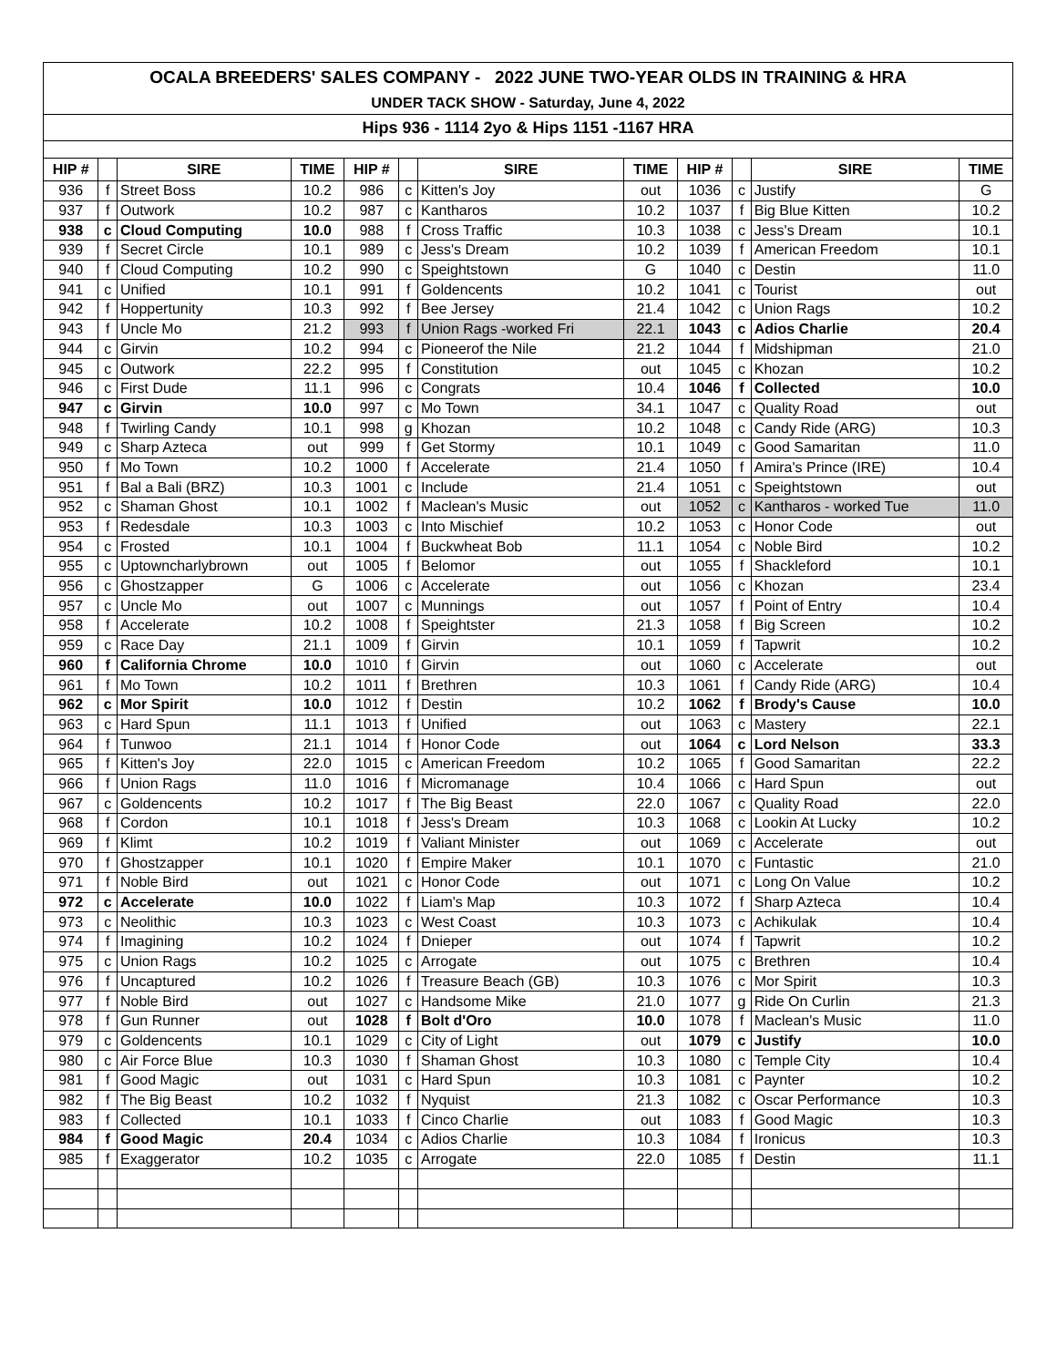| OCALA BREEDERS' SALES COMPANY - 2022 JUNE TWO-YEAR OLDS IN TRAINING & HRA | | | | | | | | | | | |
| UNDER TACK SHOW - Saturday, June 4, 2022 | | | | | | | | | | | |
| Hips 936 - 1114 2yo & Hips 1151 -1167 HRA | | | | | | | | | | | |
| HIP # | | SIRE | TIME | HIP # | | SIRE | TIME | HIP # | | SIRE | TIME |
| 936 | f | Street Boss | 10.2 | 986 | c | Kitten's Joy | out | 1036 | c | Justify | G |
| 937 | f | Outwork | 10.2 | 987 | c | Kantharos | 10.2 | 1037 | f | Big Blue Kitten | 10.2 |
| 938 | c | Cloud Computing | 10.0 | 988 | f | Cross Traffic | 10.3 | 1038 | c | Jess's Dream | 10.1 |
| 939 | f | Secret Circle | 10.1 | 989 | c | Jess's Dream | 10.2 | 1039 | f | American Freedom | 10.1 |
| 940 | f | Cloud Computing | 10.2 | 990 | c | Speightstown | G | 1040 | c | Destin | 11.0 |
| 941 | c | Unified | 10.1 | 991 | f | Goldencents | 10.2 | 1041 | c | Tourist | out |
| 942 | f | Hoppertunity | 10.3 | 992 | f | Bee Jersey | 21.4 | 1042 | c | Union Rags | 10.2 |
| 943 | f | Uncle Mo | 21.2 | 993 | f | Union Rags -worked Fri | 22.1 | 1043 | c | Adios Charlie | 20.4 |
| 944 | c | Girvin | 10.2 | 994 | c | Pioneerof the Nile | 21.2 | 1044 | f | Midshipman | 21.0 |
| 945 | c | Outwork | 22.2 | 995 | f | Constitution | out | 1045 | c | Khozan | 10.2 |
| 946 | c | First Dude | 11.1 | 996 | c | Congrats | 10.4 | 1046 | f | Collected | 10.0 |
| 947 | c | Girvin | 10.0 | 997 | c | Mo Town | 34.1 | 1047 | c | Quality Road | out |
| 948 | f | Twirling Candy | 10.1 | 998 | g | Khozan | 10.2 | 1048 | c | Candy Ride (ARG) | 10.3 |
| 949 | c | Sharp Azteca | out | 999 | f | Get Stormy | 10.1 | 1049 | c | Good Samaritan | 11.0 |
| 950 | f | Mo Town | 10.2 | 1000 | f | Accelerate | 21.4 | 1050 | f | Amira's Prince (IRE) | 10.4 |
| 951 | f | Bal a Bali (BRZ) | 10.3 | 1001 | c | Include | 21.4 | 1051 | c | Speightstown | out |
| 952 | c | Shaman Ghost | 10.1 | 1002 | f | Maclean's Music | out | 1052 | c | Kantharos - worked Tue | 11.0 |
| 953 | f | Redesdale | 10.3 | 1003 | c | Into Mischief | 10.2 | 1053 | c | Honor Code | out |
| 954 | c | Frosted | 10.1 | 1004 | f | Buckwheat Bob | 11.1 | 1054 | c | Noble Bird | 10.2 |
| 955 | c | Uptowncharlybrown | out | 1005 | f | Belomor | out | 1055 | f | Shackleford | 10.1 |
| 956 | c | Ghostzapper | G | 1006 | c | Accelerate | out | 1056 | c | Khozan | 23.4 |
| 957 | c | Uncle Mo | out | 1007 | c | Munnings | out | 1057 | f | Point of Entry | 10.4 |
| 958 | f | Accelerate | 10.2 | 1008 | f | Speightster | 21.3 | 1058 | f | Big Screen | 10.2 |
| 959 | c | Race Day | 21.1 | 1009 | f | Girvin | 10.1 | 1059 | f | Tapwrit | 10.2 |
| 960 | f | California Chrome | 10.0 | 1010 | f | Girvin | out | 1060 | c | Accelerate | out |
| 961 | f | Mo Town | 10.2 | 1011 | f | Brethren | 10.3 | 1061 | f | Candy Ride (ARG) | 10.4 |
| 962 | c | Mor Spirit | 10.0 | 1012 | f | Destin | 10.2 | 1062 | f | Brody's Cause | 10.0 |
| 963 | c | Hard Spun | 11.1 | 1013 | f | Unified | out | 1063 | c | Mastery | 22.1 |
| 964 | f | Tunwoo | 21.1 | 1014 | f | Honor Code | out | 1064 | c | Lord Nelson | 33.3 |
| 965 | f | Kitten's Joy | 22.0 | 1015 | c | American Freedom | 10.2 | 1065 | f | Good Samaritan | 22.2 |
| 966 | f | Union Rags | 11.0 | 1016 | f | Micromanage | 10.4 | 1066 | c | Hard Spun | out |
| 967 | c | Goldencents | 10.2 | 1017 | f | The Big Beast | 22.0 | 1067 | c | Quality Road | 22.0 |
| 968 | f | Cordon | 10.1 | 1018 | f | Jess's Dream | 10.3 | 1068 | c | Lookin At Lucky | 10.2 |
| 969 | f | Klimt | 10.2 | 1019 | f | Valiant Minister | out | 1069 | c | Accelerate | out |
| 970 | f | Ghostzapper | 10.1 | 1020 | f | Empire Maker | 10.1 | 1070 | c | Funtastic | 21.0 |
| 971 | f | Noble Bird | out | 1021 | c | Honor Code | out | 1071 | c | Long On Value | 10.2 |
| 972 | c | Accelerate | 10.0 | 1022 | f | Liam's Map | 10.3 | 1072 | f | Sharp Azteca | 10.4 |
| 973 | c | Neolithic | 10.3 | 1023 | c | West Coast | 10.3 | 1073 | c | Achikulak | 10.4 |
| 974 | f | Imagining | 10.2 | 1024 | f | Dnieper | out | 1074 | f | Tapwrit | 10.2 |
| 975 | c | Union Rags | 10.2 | 1025 | c | Arrogate | out | 1075 | c | Brethren | 10.4 |
| 976 | f | Uncaptured | 10.2 | 1026 | f | Treasure Beach (GB) | 10.3 | 1076 | c | Mor Spirit | 10.3 |
| 977 | f | Noble Bird | out | 1027 | c | Handsome Mike | 21.0 | 1077 | g | Ride On Curlin | 21.3 |
| 978 | f | Gun Runner | out | 1028 | f | Bolt d'Oro | 10.0 | 1078 | f | Maclean's Music | 11.0 |
| 979 | c | Goldencents | 10.1 | 1029 | c | City of Light | out | 1079 | c | Justify | 10.0 |
| 980 | c | Air Force Blue | 10.3 | 1030 | f | Shaman Ghost | 10.3 | 1080 | c | Temple City | 10.4 |
| 981 | f | Good Magic | out | 1031 | c | Hard Spun | 10.3 | 1081 | c | Paynter | 10.2 |
| 982 | f | The Big Beast | 10.2 | 1032 | f | Nyquist | 21.3 | 1082 | c | Oscar Performance | 10.3 |
| 983 | f | Collected | 10.1 | 1033 | f | Cinco Charlie | out | 1083 | f | Good Magic | 10.3 |
| 984 | f | Good Magic | 20.4 | 1034 | c | Adios Charlie | 10.3 | 1084 | f | Ironicus | 10.3 |
| 985 | f | Exaggerator | 10.2 | 1035 | c | Arrogate | 22.0 | 1085 | f | Destin | 11.1 |